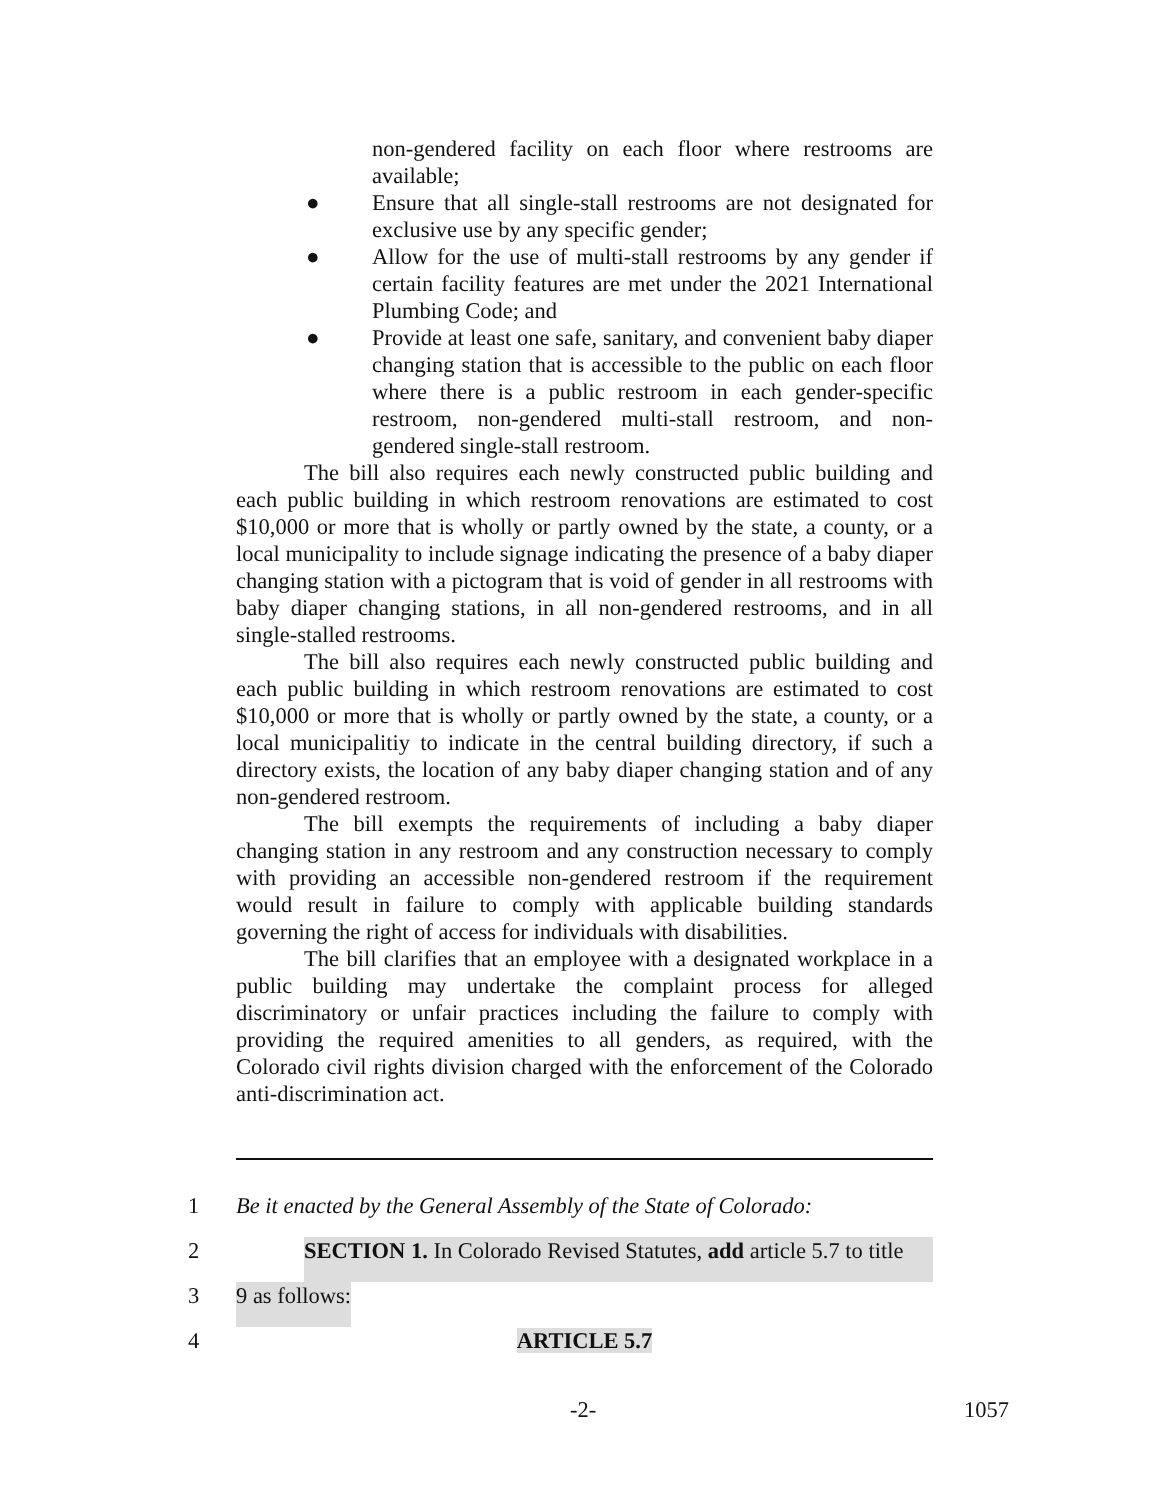non-gendered facility on each floor where restrooms are available;
● Ensure that all single-stall restrooms are not designated for exclusive use by any specific gender;
● Allow for the use of multi-stall restrooms by any gender if certain facility features are met under the 2021 International Plumbing Code; and
● Provide at least one safe, sanitary, and convenient baby diaper changing station that is accessible to the public on each floor where there is a public restroom in each gender-specific restroom, non-gendered multi-stall restroom, and non-gendered single-stall restroom.
The bill also requires each newly constructed public building and each public building in which restroom renovations are estimated to cost $10,000 or more that is wholly or partly owned by the state, a county, or a local municipality to include signage indicating the presence of a baby diaper changing station with a pictogram that is void of gender in all restrooms with baby diaper changing stations, in all non-gendered restrooms, and in all single-stalled restrooms.
The bill also requires each newly constructed public building and each public building in which restroom renovations are estimated to cost $10,000 or more that is wholly or partly owned by the state, a county, or a local municipalitiy to indicate in the central building directory, if such a directory exists, the location of any baby diaper changing station and of any non-gendered restroom.
The bill exempts the requirements of including a baby diaper changing station in any restroom and any construction necessary to comply with providing an accessible non-gendered restroom if the requirement would result in failure to comply with applicable building standards governing the right of access for individuals with disabilities.
The bill clarifies that an employee with a designated workplace in a public building may undertake the complaint process for alleged discriminatory or unfair practices including the failure to comply with providing the required amenities to all genders, as required, with the Colorado civil rights division charged with the enforcement of the Colorado anti-discrimination act.
1 Be it enacted by the General Assembly of the State of Colorado:
2 SECTION 1. In Colorado Revised Statutes, add article 5.7 to title
3 9 as follows:
4 ARTICLE 5.7
-2- 1057